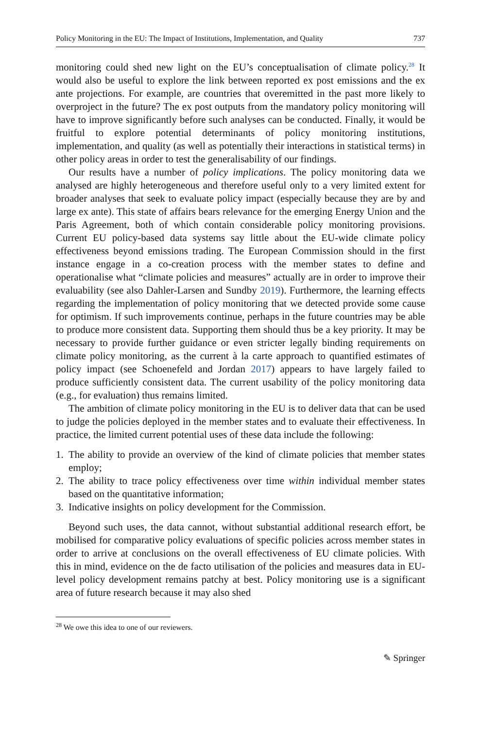Policy Monitoring in the EU: The Impact of Institutions, Implementation, and Quality 737
monitoring could shed new light on the EU’s conceptualisation of climate policy.<sup>28</sup> It would also be useful to explore the link between reported ex post emissions and the ex ante projections. For example, are countries that overemitted in the past more likely to overproject in the future? The ex post outputs from the mandatory policy monitoring will have to improve significantly before such analyses can be conducted. Finally, it would be fruitful to explore potential determinants of policy monitoring institutions, implementation, and quality (as well as potentially their interactions in statistical terms) in other policy areas in order to test the generalisability of our findings.
Our results have a number of policy implications. The policy monitoring data we analysed are highly heterogeneous and therefore useful only to a very limited extent for broader analyses that seek to evaluate policy impact (especially because they are by and large ex ante). This state of affairs bears relevance for the emerging Energy Union and the Paris Agreement, both of which contain considerable policy monitoring provisions. Current EU policy-based data systems say little about the EU-wide climate policy effectiveness beyond emissions trading. The European Commission should in the first instance engage in a co-creation process with the member states to define and operationalise what “climate policies and measures” actually are in order to improve their evaluability (see also Dahler-Larsen and Sundby 2019). Furthermore, the learning effects regarding the implementation of policy monitoring that we detected provide some cause for optimism. If such improvements continue, perhaps in the future countries may be able to produce more consistent data. Supporting them should thus be a key priority. It may be necessary to provide further guidance or even stricter legally binding requirements on climate policy monitoring, as the current à la carte approach to quantified estimates of policy impact (see Schoenefeld and Jordan 2017) appears to have largely failed to produce sufficiently consistent data. The current usability of the policy monitoring data (e.g., for evaluation) thus remains limited.
The ambition of climate policy monitoring in the EU is to deliver data that can be used to judge the policies deployed in the member states and to evaluate their effectiveness. In practice, the limited current potential uses of these data include the following:
1. The ability to provide an overview of the kind of climate policies that member states employ;
2. The ability to trace policy effectiveness over time within individual member states based on the quantitative information;
3. Indicative insights on policy development for the Commission.
Beyond such uses, the data cannot, without substantial additional research effort, be mobilised for comparative policy evaluations of specific policies across member states in order to arrive at conclusions on the overall effectiveness of EU climate policies. With this in mind, evidence on the de facto utilisation of the policies and measures data in EU-level policy development remains patchy at best. Policy monitoring use is a significant area of future research because it may also shed
<sup>28</sup> We owe this idea to one of our reviewers.
✎ Springer